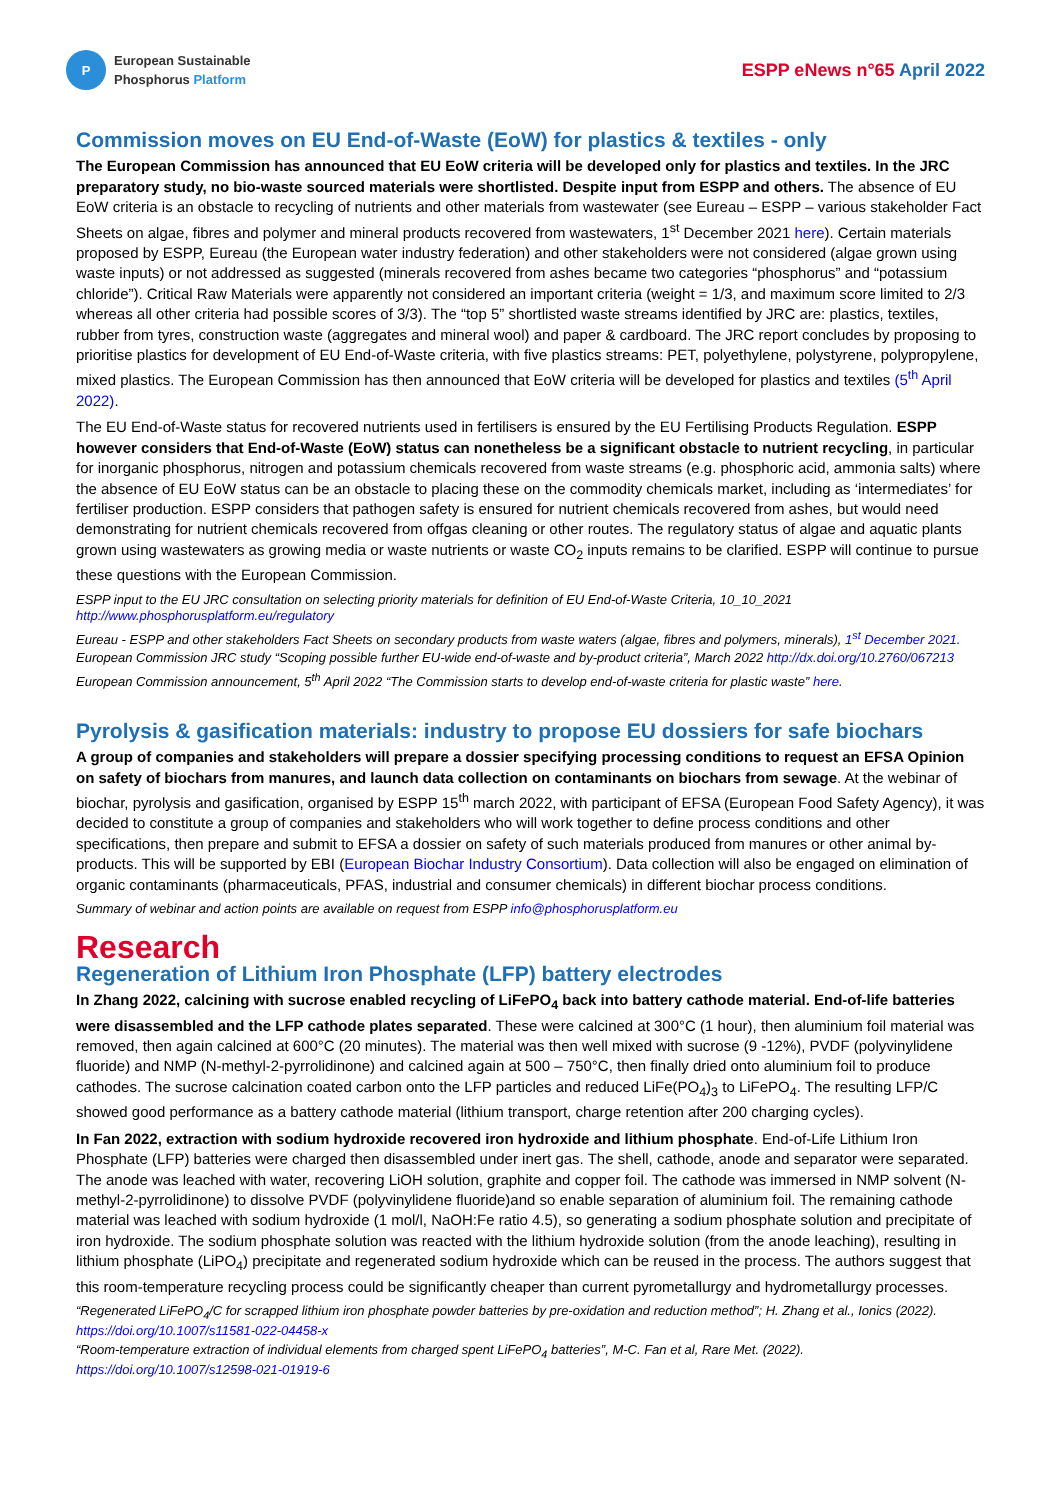P
European Sustainable
Phosphorus Platform
ESPP eNews n°65 April 2022
Commission moves on EU End-of-Waste (EoW) for plastics & textiles - only
The European Commission has announced that EU EoW criteria will be developed only for plastics and textiles. In the JRC preparatory study, no bio-waste sourced materials were shortlisted. Despite input from ESPP and others. The absence of EU EoW criteria is an obstacle to recycling of nutrients and other materials from wastewater (see Eureau – ESPP – various stakeholder Fact Sheets on algae, fibres and polymer and mineral products recovered from wastewaters, 1<sup>st</sup> December 2021 here). Certain materials proposed by ESPP, Eureau (the European water industry federation) and other stakeholders were not considered (algae grown using waste inputs) or not addressed as suggested (minerals recovered from ashes became two categories “phosphorus” and “potassium chloride”). Critical Raw Materials were apparently not considered an important criteria (weight = 1/3, and maximum score limited to 2/3 whereas all other criteria had possible scores of 3/3). The “top 5” shortlisted waste streams identified by JRC are: plastics, textiles, rubber from tyres, construction waste (aggregates and mineral wool) and paper & cardboard. The JRC report concludes by proposing to prioritise plastics for development of EU End-of-Waste criteria, with five plastics streams: PET, polyethylene, polystyrene, polypropylene, mixed plastics. The European Commission has then announced that EoW criteria will be developed for plastics and textiles (5<sup>th</sup> April 2022).
The EU End-of-Waste status for recovered nutrients used in fertilisers is ensured by the EU Fertilising Products Regulation. ESPP however considers that End-of-Waste (EoW) status can nonetheless be a significant obstacle to nutrient recycling, in particular for inorganic phosphorus, nitrogen and potassium chemicals recovered from waste streams (e.g. phosphoric acid, ammonia salts) where the absence of EU EoW status can be an obstacle to placing these on the commodity chemicals market, including as ‘intermediates’ for fertiliser production. ESPP considers that pathogen safety is ensured for nutrient chemicals recovered from ashes, but would need demonstrating for nutrient chemicals recovered from offgas cleaning or other routes. The regulatory status of algae and aquatic plants grown using wastewaters as growing media or waste nutrients or waste CO<sub>2</sub> inputs remains to be clarified. ESPP will continue to pursue these questions with the European Commission.
ESPP input to the EU JRC consultation on selecting priority materials for definition of EU End-of-Waste Criteria, 10_10_2021 http://www.phosphorusplatform.eu/regulatory
Eureau - ESPP and other stakeholders Fact Sheets on secondary products from waste waters (algae, fibres and polymers, minerals), 1<sup>st</sup> December 2021.
European Commission JRC study “Scoping possible further EU-wide end-of-waste and by-product criteria”, March 2022 http://dx.doi.org/10.2760/067213
European Commission announcement, 5<sup>th</sup> April 2022 “The Commission starts to develop end-of-waste criteria for plastic waste” here.
Pyrolysis & gasification materials: industry to propose EU dossiers for safe biochars
A group of companies and stakeholders will prepare a dossier specifying processing conditions to request an EFSA Opinion on safety of biochars from manures, and launch data collection on contaminants on biochars from sewage. At the webinar of biochar, pyrolysis and gasification, organised by ESPP 15<sup>th</sup> march 2022, with participant of EFSA (European Food Safety Agency), it was decided to constitute a group of companies and stakeholders who will work together to define process conditions and other specifications, then prepare and submit to EFSA a dossier on safety of such materials produced from manures or other animal by-products. This will be supported by EBI (European Biochar Industry Consortium). Data collection will also be engaged on elimination of organic contaminants (pharmaceuticals, PFAS, industrial and consumer chemicals) in different biochar process conditions.
Summary of webinar and action points are available on request from ESPP info@phosphorusplatform.eu
Research
Regeneration of Lithium Iron Phosphate (LFP) battery electrodes
In Zhang 2022, calcining with sucrose enabled recycling of LiFePO<sub>4</sub> back into battery cathode material. End-of-life batteries were disassembled and the LFP cathode plates separated. These were calcined at 300°C (1 hour), then aluminium foil material was removed, then again calcined at 600°C (20 minutes). The material was then well mixed with sucrose (9 -12%), PVDF (polyvinylidene fluoride) and NMP (N-methyl-2-pyrrolidinone) and calcined again at 500 – 750°C, then finally dried onto aluminium foil to produce cathodes. The sucrose calcination coated carbon onto the LFP particles and reduced LiFe(PO<sub>4</sub>)<sub>3</sub> to LiFePO<sub>4</sub>. The resulting LFP/C showed good performance as a battery cathode material (lithium transport, charge retention after 200 charging cycles).
In Fan 2022, extraction with sodium hydroxide recovered iron hydroxide and lithium phosphate. End-of-Life Lithium Iron Phosphate (LFP) batteries were charged then disassembled under inert gas. The shell, cathode, anode and separator were separated. The anode was leached with water, recovering LiOH solution, graphite and copper foil. The cathode was immersed in NMP solvent (N-methyl-2-pyrrolidinone) to dissolve PVDF (polyvinylidene fluoride)and so enable separation of aluminium foil. The remaining cathode material was leached with sodium hydroxide (1 mol/l, NaOH:Fe ratio 4.5), so generating a sodium phosphate solution and precipitate of iron hydroxide. The sodium phosphate solution was reacted with the lithium hydroxide solution (from the anode leaching), resulting in lithium phosphate (LiPO<sub>4</sub>) precipitate and regenerated sodium hydroxide which can be reused in the process. The authors suggest that this room-temperature recycling process could be significantly cheaper than current pyrometallurgy and hydrometallurgy processes.
“Regenerated LiFePO<sub>4</sub>/C for scrapped lithium iron phosphate powder batteries by pre‐oxidation and reduction method”; H. Zhang et al., Ionics (2022). https://doi.org/10.1007/s11581-022-04458-x
“Room-temperature extraction of individual elements from charged spent LiFePO<sub>4</sub> batteries”, M-C. Fan et al, Rare Met. (2022). https://doi.org/10.1007/s12598-021-01919-6